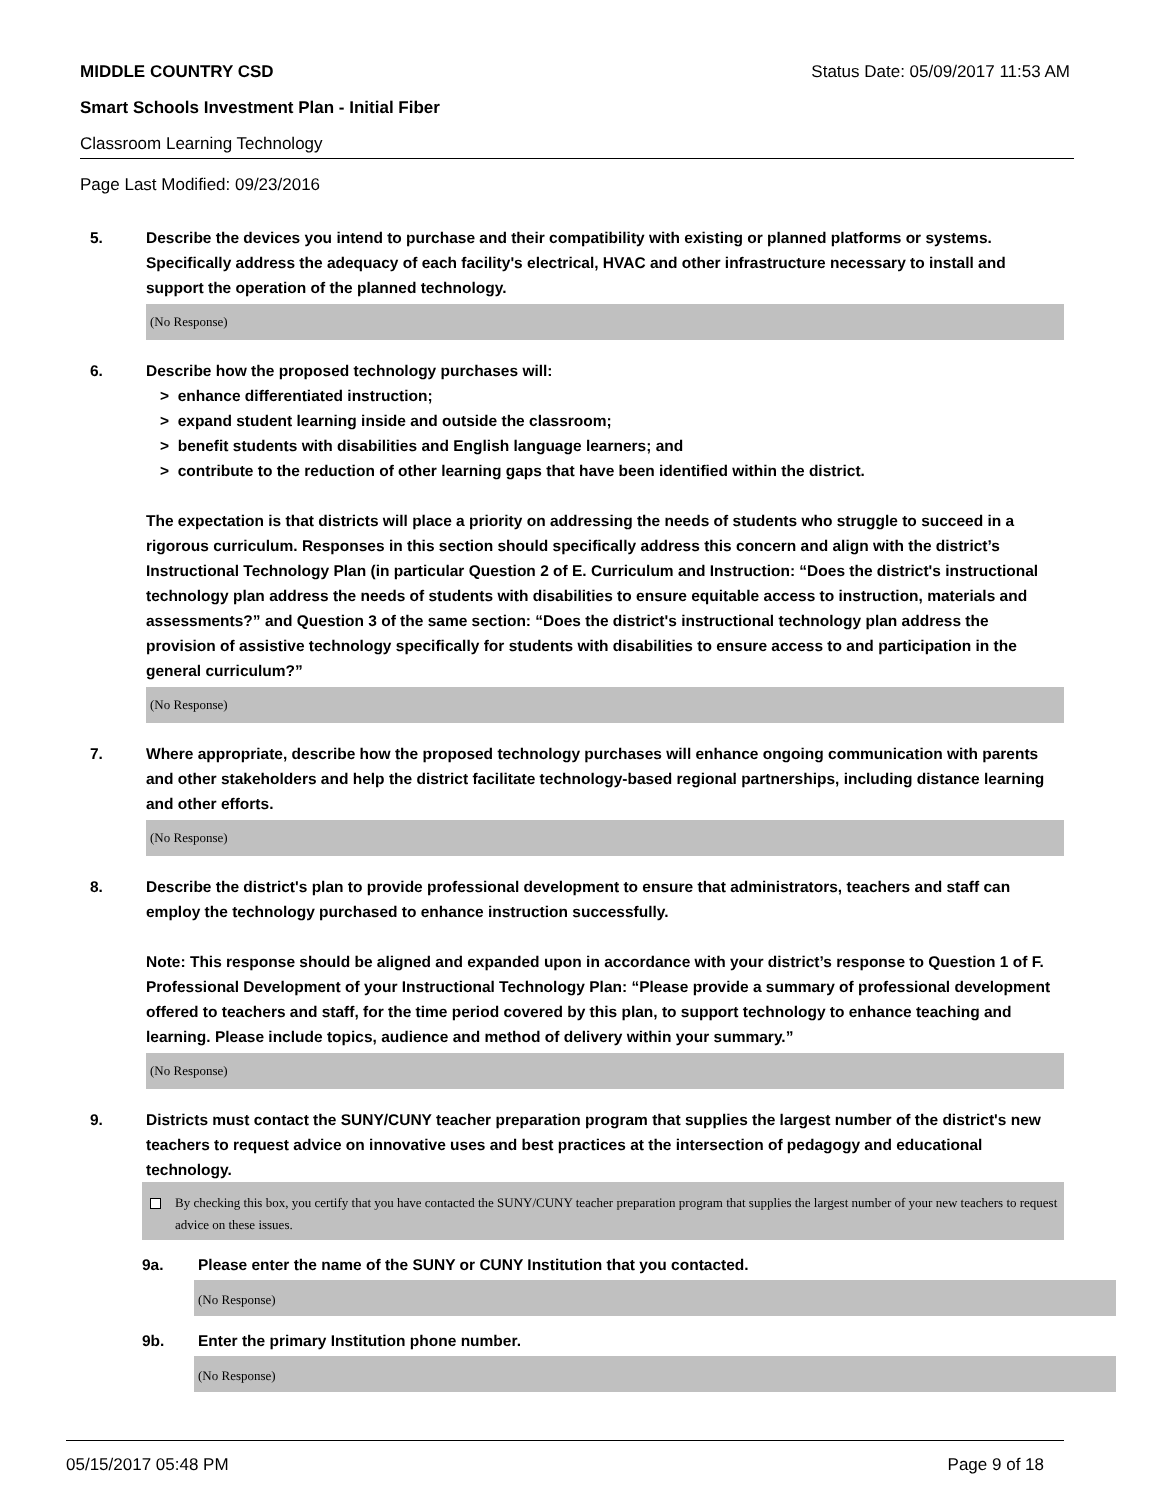MIDDLE COUNTRY CSD Status Date: 05/09/2017 11:53 AM
Smart Schools Investment Plan - Initial Fiber
Classroom Learning Technology
Page Last Modified: 09/23/2016
5. Describe the devices you intend to purchase and their compatibility with existing or planned platforms or systems. Specifically address the adequacy of each facility's electrical, HVAC and other infrastructure necessary to install and support the operation of the planned technology.
(No Response)
6. Describe how the proposed technology purchases will:
> enhance differentiated instruction;
> expand student learning inside and outside the classroom;
> benefit students with disabilities and English language learners; and
> contribute to the reduction of other learning gaps that have been identified within the district.
The expectation is that districts will place a priority on addressing the needs of students who struggle to succeed in a rigorous curriculum. Responses in this section should specifically address this concern and align with the district’s Instructional Technology Plan (in particular Question 2 of E. Curriculum and Instruction: “Does the district's instructional technology plan address the needs of students with disabilities to ensure equitable access to instruction, materials and assessments?” and Question 3 of the same section: “Does the district's instructional technology plan address the provision of assistive technology specifically for students with disabilities to ensure access to and participation in the general curriculum?”
(No Response)
7. Where appropriate, describe how the proposed technology purchases will enhance ongoing communication with parents and other stakeholders and help the district facilitate technology-based regional partnerships, including distance learning and other efforts.
(No Response)
8. Describe the district's plan to provide professional development to ensure that administrators, teachers and staff can employ the technology purchased to enhance instruction successfully.
Note: This response should be aligned and expanded upon in accordance with your district’s response to Question 1 of F. Professional Development of your Instructional Technology Plan: “Please provide a summary of professional development offered to teachers and staff, for the time period covered by this plan, to support technology to enhance teaching and learning. Please include topics, audience and method of delivery within your summary.”
(No Response)
9. Districts must contact the SUNY/CUNY teacher preparation program that supplies the largest number of the district's new teachers to request advice on innovative uses and best practices at the intersection of pedagogy and educational technology.
By checking this box, you certify that you have contacted the SUNY/CUNY teacher preparation program that supplies the largest number of your new teachers to request advice on these issues.
9a. Please enter the name of the SUNY or CUNY Institution that you contacted.
(No Response)
9b. Enter the primary Institution phone number.
(No Response)
05/15/2017 05:48 PM Page 9 of 18